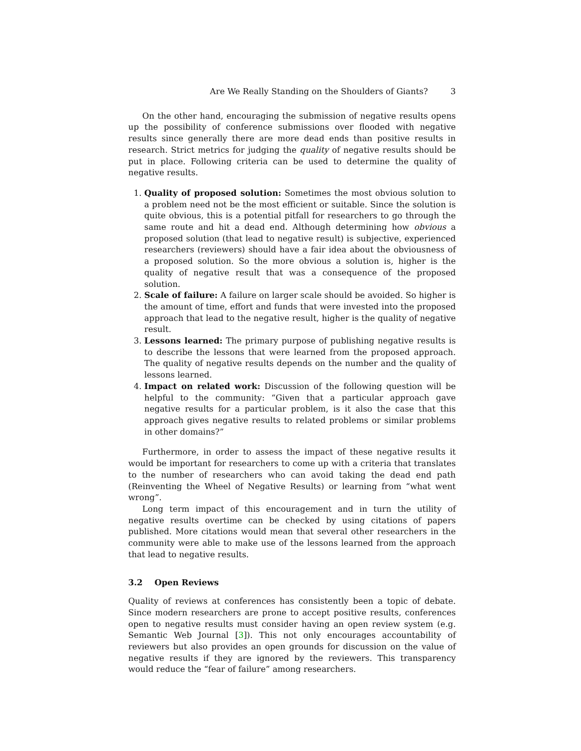Are We Really Standing on the Shoulders of Giants? 3
On the other hand, encouraging the submission of negative results opens up the possibility of conference submissions over flooded with negative results since generally there are more dead ends than positive results in research. Strict metrics for judging the quality of negative results should be put in place. Following criteria can be used to determine the quality of negative results.
1. Quality of proposed solution: Sometimes the most obvious solution to a problem need not be the most efficient or suitable. Since the solution is quite obvious, this is a potential pitfall for researchers to go through the same route and hit a dead end. Although determining how obvious a proposed solution (that lead to negative result) is subjective, experienced researchers (reviewers) should have a fair idea about the obviousness of a proposed solution. So the more obvious a solution is, higher is the quality of negative result that was a consequence of the proposed solution.
2. Scale of failure: A failure on larger scale should be avoided. So higher is the amount of time, effort and funds that were invested into the proposed approach that lead to the negative result, higher is the quality of negative result.
3. Lessons learned: The primary purpose of publishing negative results is to describe the lessons that were learned from the proposed approach. The quality of negative results depends on the number and the quality of lessons learned.
4. Impact on related work: Discussion of the following question will be helpful to the community: “Given that a particular approach gave negative results for a particular problem, is it also the case that this approach gives negative results to related problems or similar problems in other domains?”
Furthermore, in order to assess the impact of these negative results it would be important for researchers to come up with a criteria that translates to the number of researchers who can avoid taking the dead end path (Reinventing the Wheel of Negative Results) or learning from “what went wrong”.
Long term impact of this encouragement and in turn the utility of negative results overtime can be checked by using citations of papers published. More citations would mean that several other researchers in the community were able to make use of the lessons learned from the approach that lead to negative results.
3.2 Open Reviews
Quality of reviews at conferences has consistently been a topic of debate. Since modern researchers are prone to accept positive results, conferences open to negative results must consider having an open review system (e.g. Semantic Web Journal [3]). This not only encourages accountability of reviewers but also provides an open grounds for discussion on the value of negative results if they are ignored by the reviewers. This transparency would reduce the “fear of failure” among researchers.